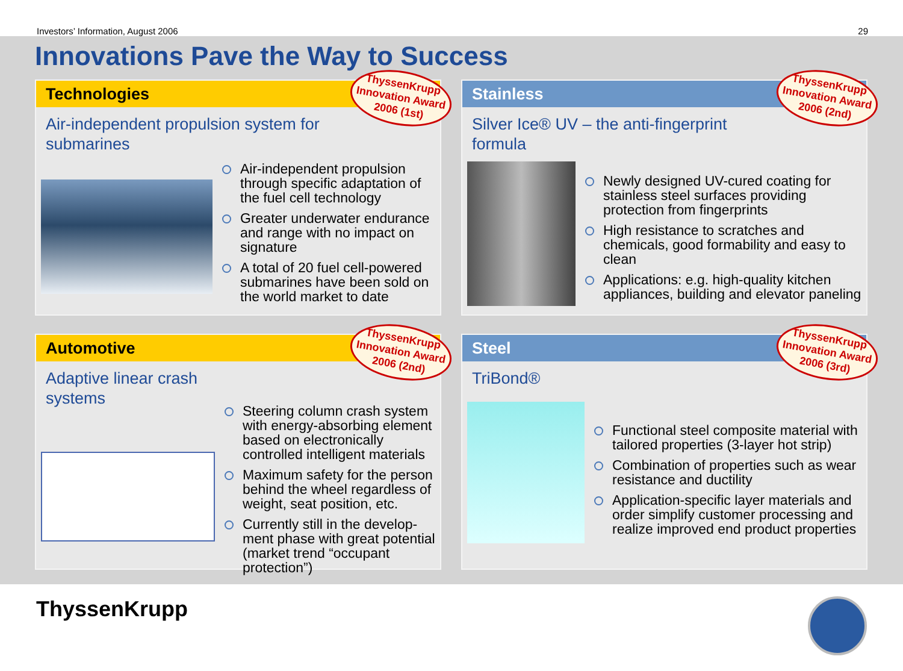Investors’ Information, August 2006 29
Innovations Pave the Way to Success
Technologies
ThyssenKrupp Innovation Award 2006 (1st)
Air-independent propulsion system for submarines
Air-independent propulsion through specific adaptation of the fuel cell technology
Greater underwater endurance and range with no impact on signature
A total of 20 fuel cell-powered submarines have been sold on the world market to date
Stainless
ThyssenKrupp Innovation Award 2006 (2nd)
Silver Ice® UV – the anti-fingerprint formula
Newly designed UV-cured coating for stainless steel surfaces providing protection from fingerprints
High resistance to scratches and chemicals, good formability and easy to clean
Applications: e.g. high-quality kitchen appliances, building and elevator paneling
Automotive
ThyssenKrupp Innovation Award 2006 (2nd)
Adaptive linear crash systems
Steering column crash system with energy-absorbing element based on electronically controlled intelligent materials
Maximum safety for the person behind the wheel regardless of weight, seat position, etc.
Currently still in the develop-ment phase with great potential (market trend “occupant protection”)
Steel
ThyssenKrupp Innovation Award 2006 (3rd)
TriBond®
Functional steel composite material with tailored properties (3-layer hot strip)
Combination of properties such as wear resistance and ductility
Application-specific layer materials and order simplify customer processing and realize improved end product properties
ThyssenKrupp